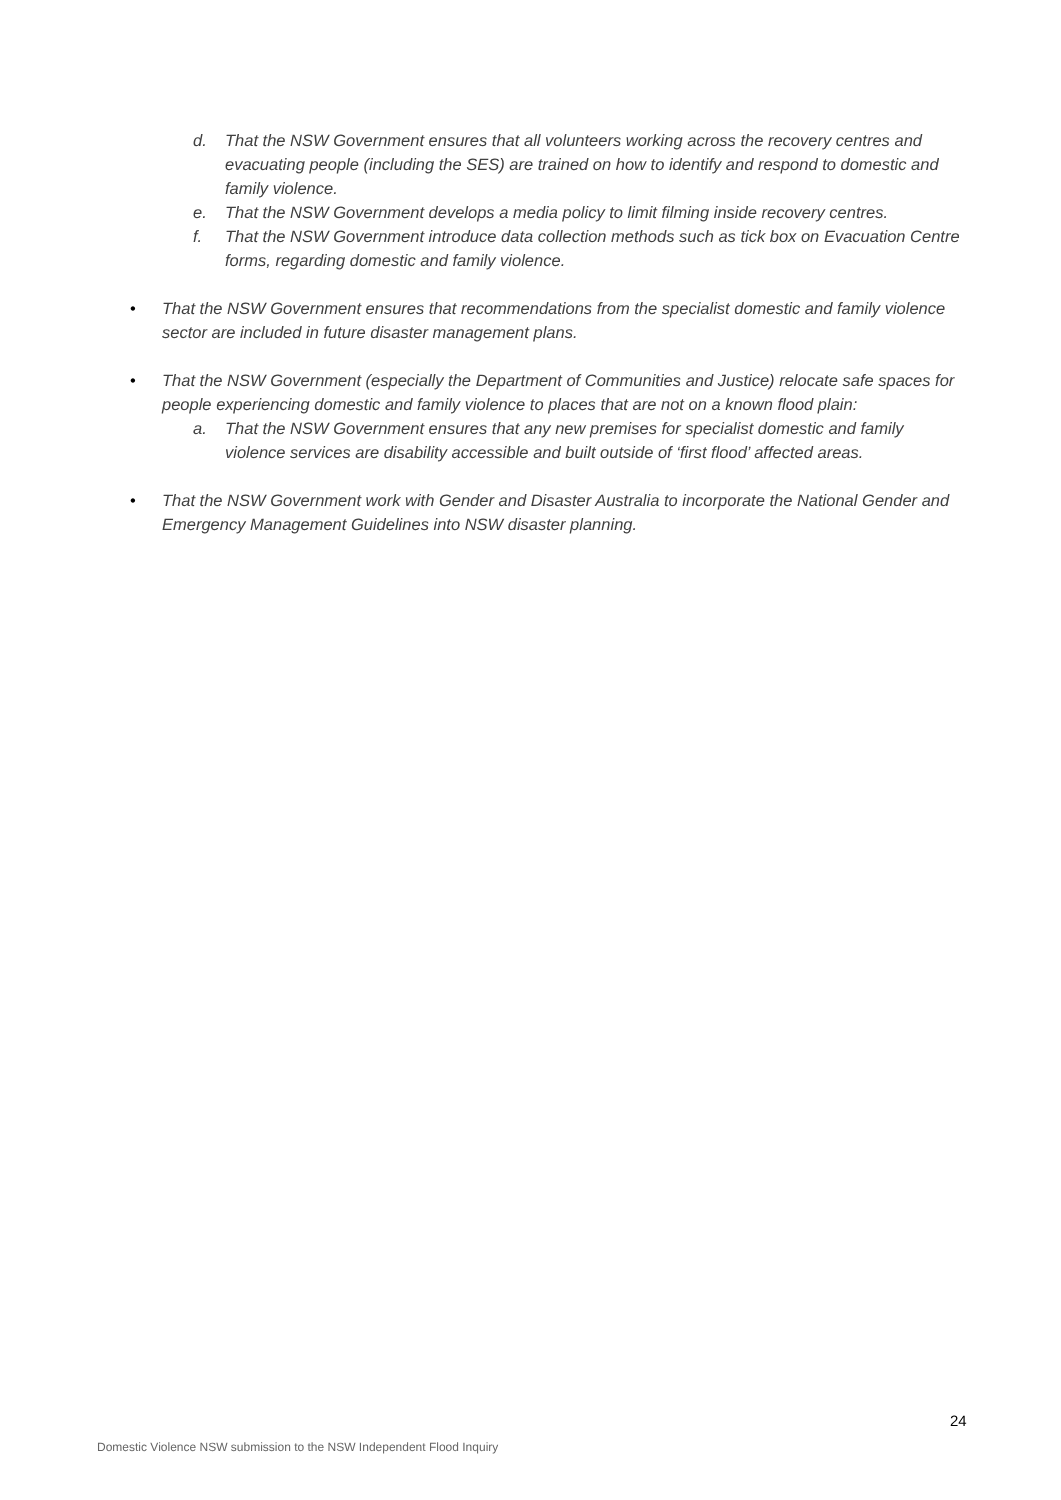d. That the NSW Government ensures that all volunteers working across the recovery centres and evacuating people (including the SES) are trained on how to identify and respond to domestic and family violence.
e. That the NSW Government develops a media policy to limit filming inside recovery centres.
f. That the NSW Government introduce data collection methods such as tick box on Evacuation Centre forms, regarding domestic and family violence.
• That the NSW Government ensures that recommendations from the specialist domestic and family violence sector are included in future disaster management plans.
• That the NSW Government (especially the Department of Communities and Justice) relocate safe spaces for people experiencing domestic and family violence to places that are not on a known flood plain:
a. That the NSW Government ensures that any new premises for specialist domestic and family violence services are disability accessible and built outside of ‘first flood’ affected areas.
• That the NSW Government work with Gender and Disaster Australia to incorporate the National Gender and Emergency Management Guidelines into NSW disaster planning.
24
Domestic Violence NSW submission to the NSW Independent Flood Inquiry